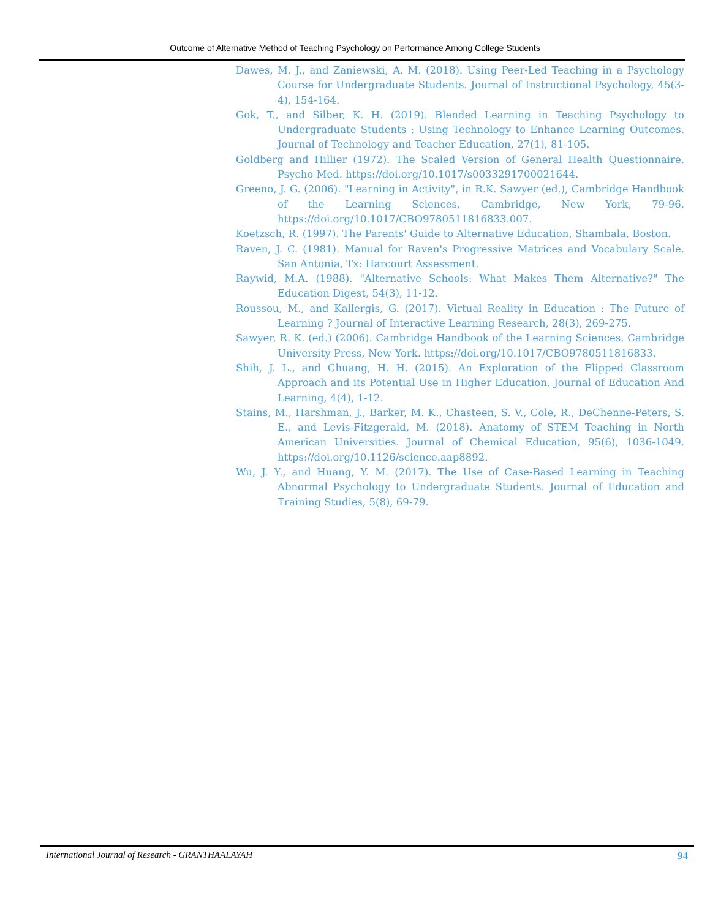Outcome of Alternative Method of Teaching Psychology on Performance Among College Students
Dawes, M. J., and Zaniewski, A. M. (2018). Using Peer-Led Teaching in a Psychology Course for Undergraduate Students. Journal of Instructional Psychology, 45(3-4), 154-164.
Gok, T., and Silber, K. H. (2019). Blended Learning in Teaching Psychology to Undergraduate Students : Using Technology to Enhance Learning Outcomes. Journal of Technology and Teacher Education, 27(1), 81-105.
Goldberg and Hillier (1972). The Scaled Version of General Health Questionnaire. Psycho Med. https://doi.org/10.1017/s0033291700021644.
Greeno, J. G. (2006). "Learning in Activity", in R.K. Sawyer (ed.), Cambridge Handbook of the Learning Sciences, Cambridge, New York, 79-96. https://doi.org/10.1017/CBO9780511816833.007.
Koetzsch, R. (1997). The Parents' Guide to Alternative Education, Shambala, Boston.
Raven, J. C. (1981). Manual for Raven's Progressive Matrices and Vocabulary Scale. San Antonia, Tx: Harcourt Assessment.
Raywid, M.A. (1988). "Alternative Schools: What Makes Them Alternative?" The Education Digest, 54(3), 11-12.
Roussou, M., and Kallergis, G. (2017). Virtual Reality in Education : The Future of Learning ? Journal of Interactive Learning Research, 28(3), 269-275.
Sawyer, R. K. (ed.) (2006). Cambridge Handbook of the Learning Sciences, Cambridge University Press, New York. https://doi.org/10.1017/CBO9780511816833.
Shih, J. L., and Chuang, H. H. (2015). An Exploration of the Flipped Classroom Approach and its Potential Use in Higher Education. Journal of Education And Learning, 4(4), 1-12.
Stains, M., Harshman, J., Barker, M. K., Chasteen, S. V., Cole, R., DeChenne-Peters, S. E., and Levis-Fitzgerald, M. (2018). Anatomy of STEM Teaching in North American Universities. Journal of Chemical Education, 95(6), 1036-1049. https://doi.org/10.1126/science.aap8892.
Wu, J. Y., and Huang, Y. M. (2017). The Use of Case-Based Learning in Teaching Abnormal Psychology to Undergraduate Students. Journal of Education and Training Studies, 5(8), 69-79.
International Journal of Research - GRANTHAALAYAH 94